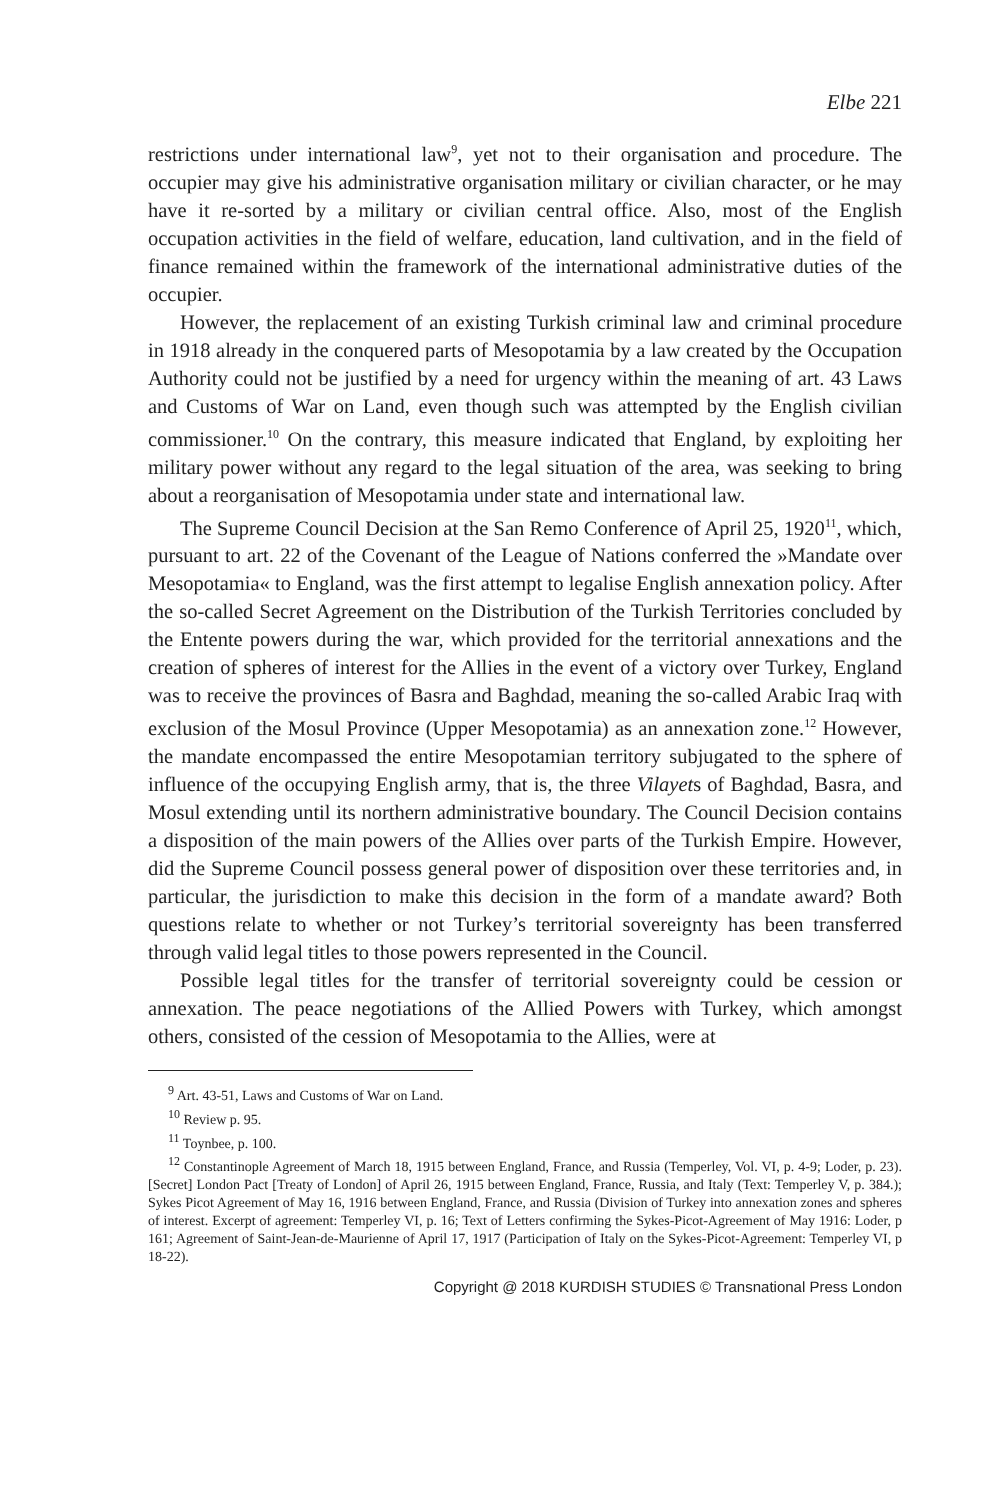Elbe 221
restrictions under international law<sup>9</sup>, yet not to their organisation and procedure. The occupier may give his administrative organisation military or civilian character, or he may have it re-sorted by a military or civilian central office. Also, most of the English occupation activities in the field of welfare, education, land cultivation, and in the field of finance remained within the framework of the international administrative duties of the occupier.
However, the replacement of an existing Turkish criminal law and criminal procedure in 1918 already in the conquered parts of Mesopotamia by a law created by the Occupation Authority could not be justified by a need for urgency within the meaning of art. 43 Laws and Customs of War on Land, even though such was attempted by the English civilian commissioner.<sup>10</sup> On the contrary, this measure indicated that England, by exploiting her military power without any regard to the legal situation of the area, was seeking to bring about a reorganisation of Mesopotamia under state and international law.
The Supreme Council Decision at the San Remo Conference of April 25, 1920<sup>11</sup>, which, pursuant to art. 22 of the Covenant of the League of Nations conferred the »Mandate over Mesopotamia« to England, was the first attempt to legalise English annexation policy. After the so-called Secret Agreement on the Distribution of the Turkish Territories concluded by the Entente powers during the war, which provided for the territorial annexations and the creation of spheres of interest for the Allies in the event of a victory over Turkey, England was to receive the provinces of Basra and Baghdad, meaning the so-called Arabic Iraq with exclusion of the Mosul Province (Upper Mesopotamia) as an annexation zone.<sup>12</sup> However, the mandate encompassed the entire Mesopotamian territory subjugated to the sphere of influence of the occupying English army, that is, the three Vilayets of Baghdad, Basra, and Mosul extending until its northern administrative boundary. The Council Decision contains a disposition of the main powers of the Allies over parts of the Turkish Empire. However, did the Supreme Council possess general power of disposition over these territories and, in particular, the jurisdiction to make this decision in the form of a mandate award? Both questions relate to whether or not Turkey’s territorial sovereignty has been transferred through valid legal titles to those powers represented in the Council.
Possible legal titles for the transfer of territorial sovereignty could be cession or annexation. The peace negotiations of the Allied Powers with Turkey, which amongst others, consisted of the cession of Mesopotamia to the Allies, were at
<sup>9</sup> Art. 43-51, Laws and Customs of War on Land.
<sup>10</sup> Review p. 95.
<sup>11</sup> Toynbee, p. 100.
<sup>12</sup> Constantinople Agreement of March 18, 1915 between England, France, and Russia (Temperley, Vol. VI, p. 4-9; Loder, p. 23). [Secret] London Pact [Treaty of London] of April 26, 1915 between England, France, Russia, and Italy (Text: Temperley V, p. 384.); Sykes Picot Agreement of May 16, 1916 between England, France, and Russia (Division of Turkey into annexation zones and spheres of interest. Excerpt of agreement: Temperley VI, p. 16; Text of Letters confirming the Sykes-Picot-Agreement of May 1916: Loder, p 161; Agreement of Saint-Jean-de-Maurienne of April 17, 1917 (Participation of Italy on the Sykes-Picot-Agreement: Temperley VI, p 18-22).
Copyright @ 2018 KURDISH STUDIES © Transnational Press London